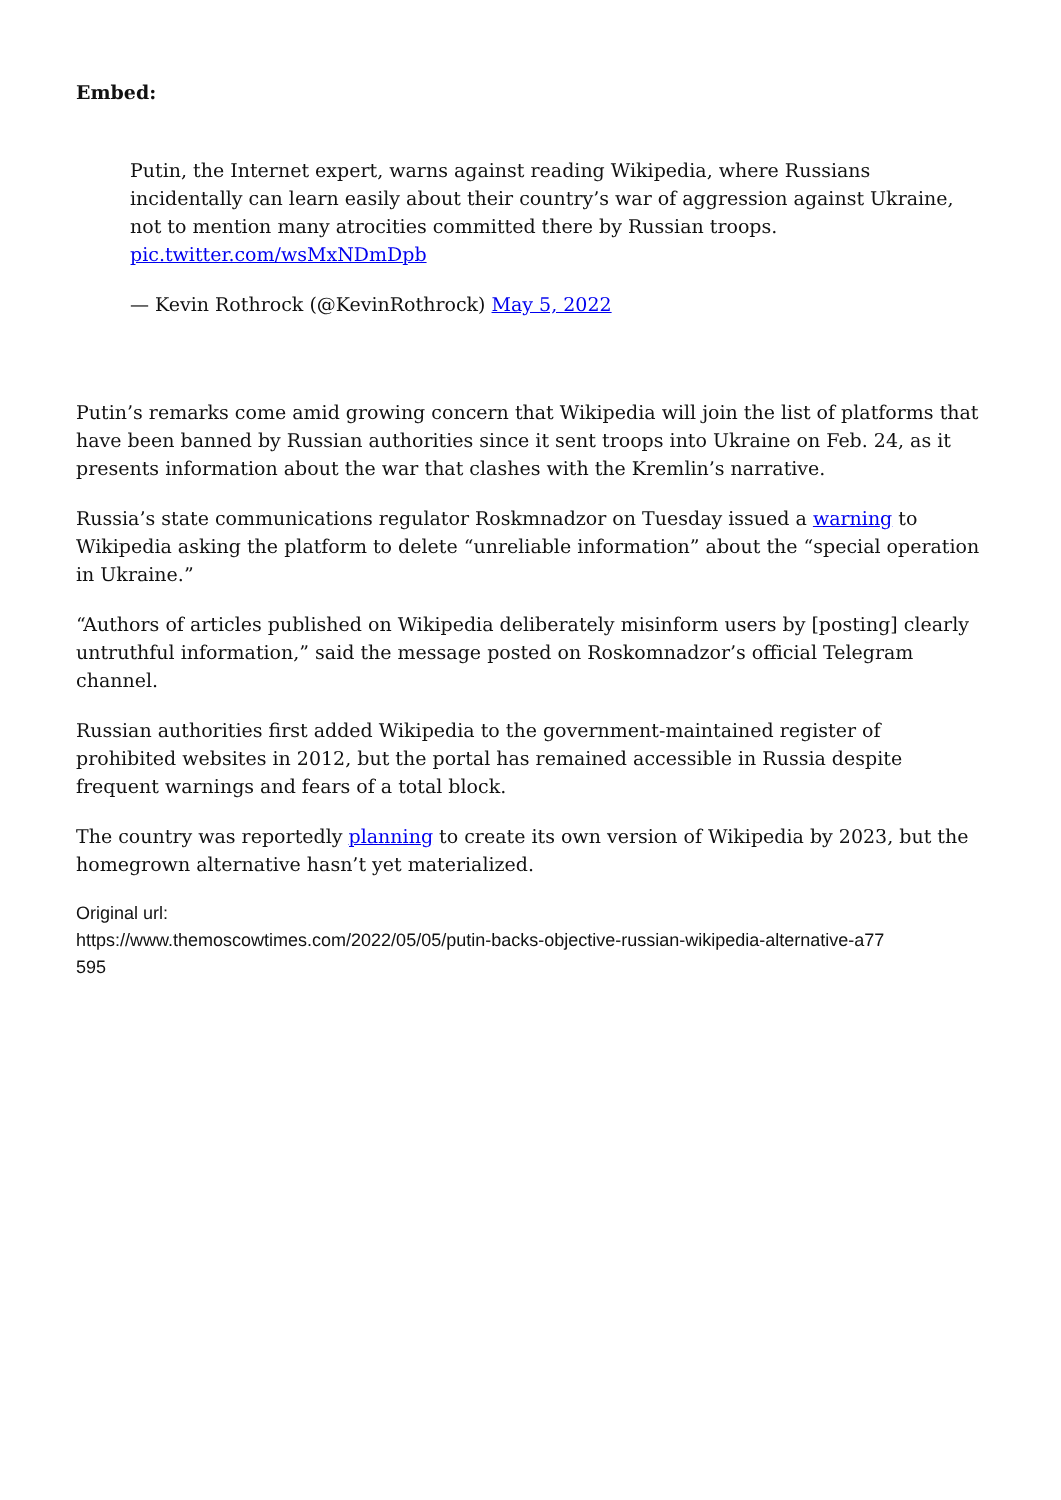Embed:
Putin, the Internet expert, warns against reading Wikipedia, where Russians incidentally can learn easily about their country’s war of aggression against Ukraine, not to mention many atrocities committed there by Russian troops. pic.twitter.com/wsMxNDmDpb
— Kevin Rothrock (@KevinRothrock) May 5, 2022
Putin’s remarks come amid growing concern that Wikipedia will join the list of platforms that have been banned by Russian authorities since it sent troops into Ukraine on Feb. 24, as it presents information about the war that clashes with the Kremlin’s narrative.
Russia’s state communications regulator Roskmnadzor on Tuesday issued a warning to Wikipedia asking the platform to delete “unreliable information” about the “special operation in Ukraine.”
“Authors of articles published on Wikipedia deliberately misinform users by [posting] clearly untruthful information,” said the message posted on Roskomnadzor’s official Telegram channel.
Russian authorities first added Wikipedia to the government-maintained register of prohibited websites in 2012, but the portal has remained accessible in Russia despite frequent warnings and fears of a total block.
The country was reportedly planning to create its own version of Wikipedia by 2023, but the homegrown alternative hasn’t yet materialized.
Original url:
https://www.themoscowtimes.com/2022/05/05/putin-backs-objective-russian-wikipedia-alternative-a77
595